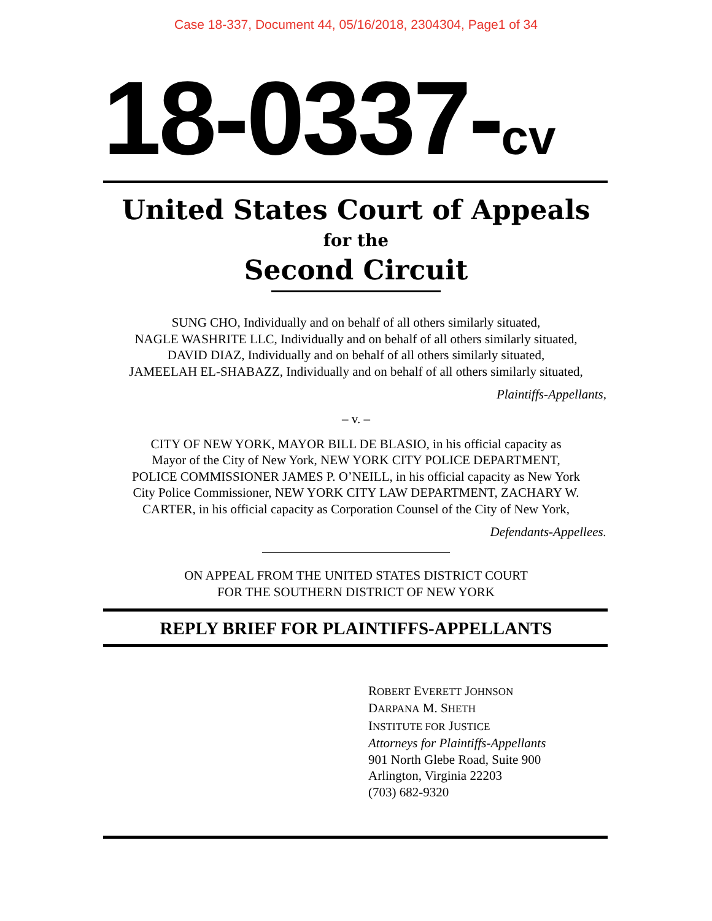Case 18-337, Document 44, 05/16/2018, 2304304, Page1 of 34
18-0337-cv
United States Court of Appeals
for the
Second Circuit
SUNG CHO, Individually and on behalf of all others similarly situated,
NAGLE WASHRITE LLC, Individually and on behalf of all others similarly situated,
DAVID DIAZ, Individually and on behalf of all others similarly situated,
JAMEELAH EL-SHABAZZ, Individually and on behalf of all others similarly situated,
Plaintiffs-Appellants,
– v. –
CITY OF NEW YORK, MAYOR BILL DE BLASIO, in his official capacity as
Mayor of the City of New York, NEW YORK CITY POLICE DEPARTMENT,
POLICE COMMISSIONER JAMES P. O’NEILL, in his official capacity as New York
City Police Commissioner, NEW YORK CITY LAW DEPARTMENT, ZACHARY W.
CARTER, in his official capacity as Corporation Counsel of the City of New York,
Defendants-Appellees.
ON APPEAL FROM THE UNITED STATES DISTRICT COURT
FOR THE SOUTHERN DISTRICT OF NEW YORK
REPLY BRIEF FOR PLAINTIFFS-APPELLANTS
ROBERT EVERETT JOHNSON
DARPANA M. SHETH
INSTITUTE FOR JUSTICE
Attorneys for Plaintiffs-Appellants
901 North Glebe Road, Suite 900
Arlington, Virginia 22203
(703) 682-9320